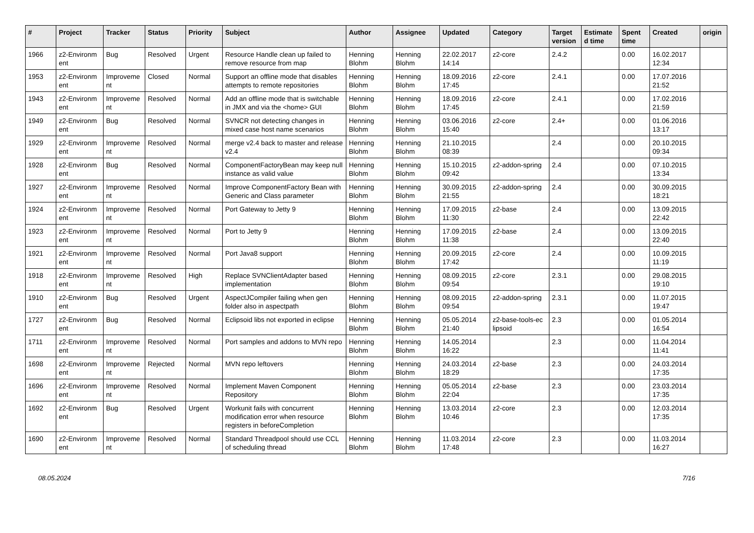| # | Project | Tracker | Status | Priority | Subject | Author | Assignee | Updated | Category | Target version | Estimate d time | Spent time | Created | origin |
| --- | --- | --- | --- | --- | --- | --- | --- | --- | --- | --- | --- | --- | --- | --- |
| 1966 | z2-Environm ent | Bug | Resolved | Urgent | Resource Handle clean up failed to remove resource from map | Henning Blohm | Henning Blohm | 22.02.2017 14:14 | z2-core | 2.4.2 | | 0.00 | 16.02.2017 12:34 | |
| 1953 | z2-Environm ent | Improveme nt | Closed | Normal | Support an offline mode that disables attempts to remote repositories | Henning Blohm | Henning Blohm | 18.09.2016 17:45 | z2-core | 2.4.1 | | 0.00 | 17.07.2016 21:52 | |
| 1943 | z2-Environm ent | Improveme nt | Resolved | Normal | Add an offline mode that is switchable in JMX and via the <home> GUI | Henning Blohm | Henning Blohm | 18.09.2016 17:45 | z2-core | 2.4.1 | | 0.00 | 17.02.2016 21:59 | |
| 1949 | z2-Environm ent | Bug | Resolved | Normal | SVNCR not detecting changes in mixed case host name scenarios | Henning Blohm | Henning Blohm | 03.06.2016 15:40 | z2-core | 2.4+ | | 0.00 | 01.06.2016 13:17 | |
| 1929 | z2-Environm ent | Improveme nt | Resolved | Normal | merge v2.4 back to master and release v2.4 | Henning Blohm | Henning Blohm | 21.10.2015 08:39 | | 2.4 | | 0.00 | 20.10.2015 09:34 | |
| 1928 | z2-Environm ent | Bug | Resolved | Normal | ComponentFactoryBean may keep null instance as valid value | Henning Blohm | Henning Blohm | 15.10.2015 09:42 | z2-addon-spring | 2.4 | | 0.00 | 07.10.2015 13:34 | |
| 1927 | z2-Environm ent | Improveme nt | Resolved | Normal | Improve ComponentFactory Bean with Generic and Class parameter | Henning Blohm | Henning Blohm | 30.09.2015 21:55 | z2-addon-spring | 2.4 | | 0.00 | 30.09.2015 18:21 | |
| 1924 | z2-Environm ent | Improveme nt | Resolved | Normal | Port Gateway to Jetty 9 | Henning Blohm | Henning Blohm | 17.09.2015 11:30 | z2-base | 2.4 | | 0.00 | 13.09.2015 22:42 | |
| 1923 | z2-Environm ent | Improveme nt | Resolved | Normal | Port to Jetty 9 | Henning Blohm | Henning Blohm | 17.09.2015 11:38 | z2-base | 2.4 | | 0.00 | 13.09.2015 22:40 | |
| 1921 | z2-Environm ent | Improveme nt | Resolved | Normal | Port Java8 support | Henning Blohm | Henning Blohm | 20.09.2015 17:42 | z2-core | 2.4 | | 0.00 | 10.09.2015 11:19 | |
| 1918 | z2-Environm ent | Improveme nt | Resolved | High | Replace SVNClientAdapter based implementation | Henning Blohm | Henning Blohm | 08.09.2015 09:54 | z2-core | 2.3.1 | | 0.00 | 29.08.2015 19:10 | |
| 1910 | z2-Environm ent | Bug | Resolved | Urgent | AspectJCompiler failing when gen folder also in aspectpath | Henning Blohm | Henning Blohm | 08.09.2015 09:54 | z2-addon-spring | 2.3.1 | | 0.00 | 11.07.2015 19:47 | |
| 1727 | z2-Environm ent | Bug | Resolved | Normal | Eclipsoid libs not exported in eclipse | Henning Blohm | Henning Blohm | 05.05.2014 21:40 | z2-base-tools-ec lipsoid | 2.3 | | 0.00 | 01.05.2014 16:54 | |
| 1711 | z2-Environm ent | Improveme nt | Resolved | Normal | Port samples and addons to MVN repo | Henning Blohm | Henning Blohm | 14.05.2014 16:22 | | 2.3 | | 0.00 | 11.04.2014 11:41 | |
| 1698 | z2-Environm ent | Improveme nt | Rejected | Normal | MVN repo leftovers | Henning Blohm | Henning Blohm | 24.03.2014 18:29 | z2-base | 2.3 | | 0.00 | 24.03.2014 17:35 | |
| 1696 | z2-Environm ent | Improveme nt | Resolved | Normal | Implement Maven Component Repository | Henning Blohm | Henning Blohm | 05.05.2014 22:04 | z2-base | 2.3 | | 0.00 | 23.03.2014 17:35 | |
| 1692 | z2-Environm ent | Bug | Resolved | Urgent | Workunit fails with concurrent modification error when resource registers in beforeCompletion | Henning Blohm | Henning Blohm | 13.03.2014 10:46 | z2-core | 2.3 | | 0.00 | 12.03.2014 17:35 | |
| 1690 | z2-Environm ent | Improveme nt | Resolved | Normal | Standard Threadpool should use CCL of scheduling thread | Henning Blohm | Henning Blohm | 11.03.2014 17:48 | z2-core | 2.3 | | 0.00 | 11.03.2014 16:27 | |
08.05.2024 7/16